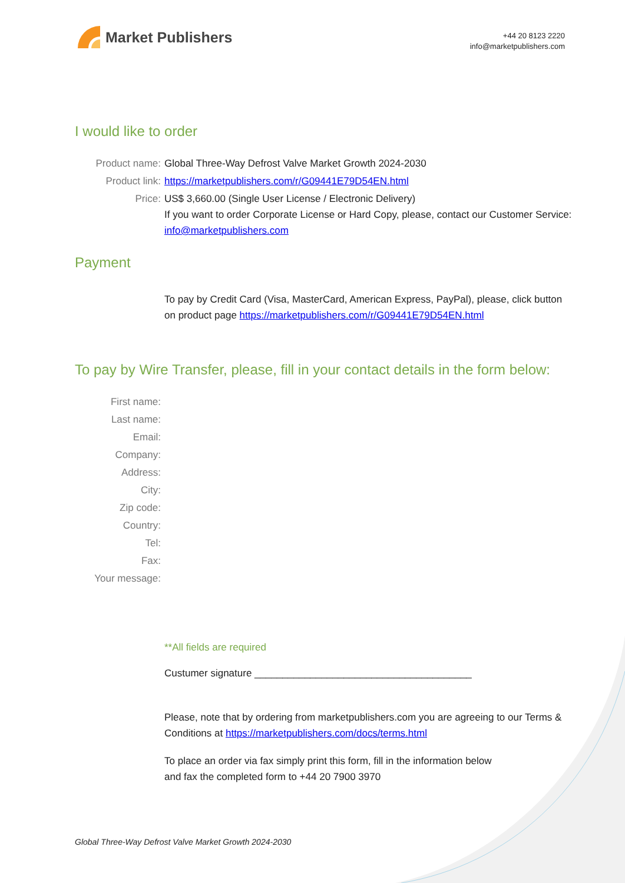Market Publishers
+44 20 8123 2220
info@marketpublishers.com
I would like to order
Product name: Global Three-Way Defrost Valve Market Growth 2024-2030
Product link: https://marketpublishers.com/r/G09441E79D54EN.html
Price: US$ 3,660.00 (Single User License / Electronic Delivery)
If you want to order Corporate License or Hard Copy, please, contact our Customer Service:
info@marketpublishers.com
Payment
To pay by Credit Card (Visa, MasterCard, American Express, PayPal), please, click button on product page https://marketpublishers.com/r/G09441E79D54EN.html
To pay by Wire Transfer, please, fill in your contact details in the form below:
First name:
Last name:
Email:
Company:
Address:
City:
Zip code:
Country:
Tel:
Fax:
Your message:
**All fields are required
Custumer signature _______________________________________
Please, note that by ordering from marketpublishers.com you are agreeing to our Terms & Conditions at https://marketpublishers.com/docs/terms.html
To place an order via fax simply print this form, fill in the information below
and fax the completed form to +44 20 7900 3970
Global Three-Way Defrost Valve Market Growth 2024-2030